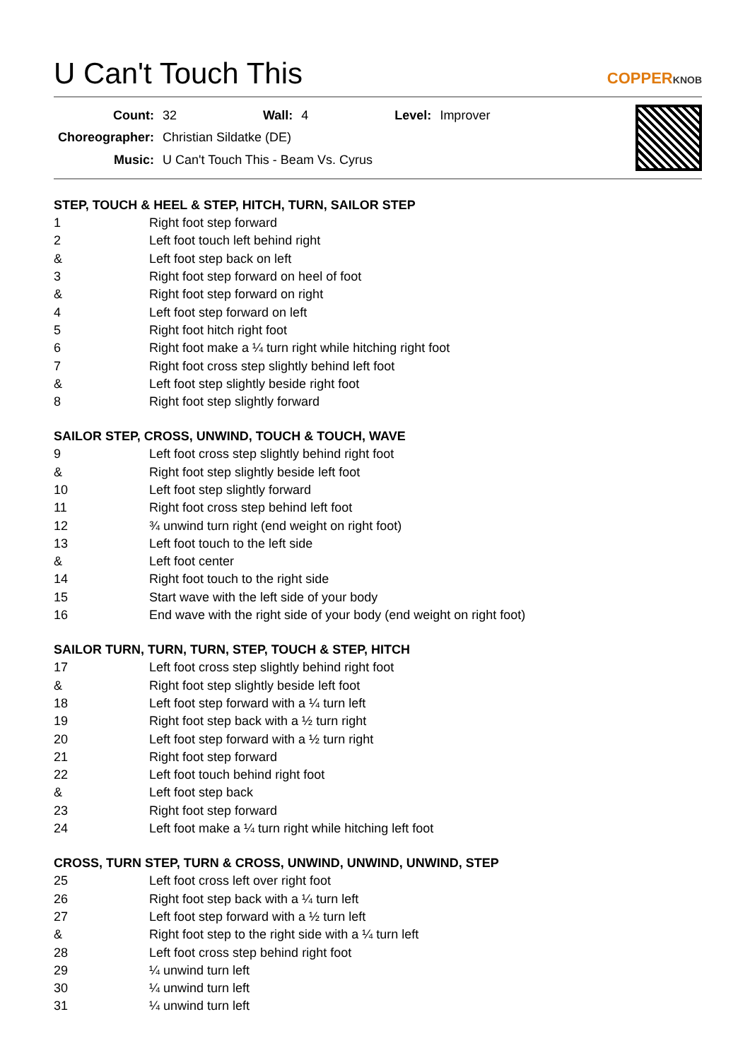U Can't Touch This
COPPERKNOB
| Count: | 32 | Wall: | 4 | Level: | Improver |
| Choreographer: | Christian Sildatke (DE) | | | | |
| Music: | U Can't Touch This - Beam Vs. Cyrus | | | | |
STEP, TOUCH & HEEL & STEP, HITCH, TURN, SAILOR STEP
| 1 | Right foot step forward |
| 2 | Left foot touch left behind right |
| & | Left foot step back on left |
| 3 | Right foot step forward on heel of foot |
| & | Right foot step forward on right |
| 4 | Left foot step forward on left |
| 5 | Right foot hitch right foot |
| 6 | Right foot make a ¼ turn right while hitching right foot |
| 7 | Right foot cross step slightly behind left foot |
| & | Left foot step slightly beside right foot |
| 8 | Right foot step slightly forward |
SAILOR STEP, CROSS, UNWIND, TOUCH & TOUCH, WAVE
| 9 | Left foot cross step slightly behind right foot |
| & | Right foot step slightly beside left foot |
| 10 | Left foot step slightly forward |
| 11 | Right foot cross step behind left foot |
| 12 | ¾ unwind turn right (end weight on right foot) |
| 13 | Left foot touch to the left side |
| & | Left foot center |
| 14 | Right foot touch to the right side |
| 15 | Start wave with the left side of your body |
| 16 | End wave with the right side of your body (end weight on right foot) |
SAILOR TURN, TURN, TURN, STEP, TOUCH & STEP, HITCH
| 17 | Left foot cross step slightly behind right foot |
| & | Right foot step slightly beside left foot |
| 18 | Left foot step forward with a ¼ turn left |
| 19 | Right foot step back with a ½ turn right |
| 20 | Left foot step forward with a ½ turn right |
| 21 | Right foot step forward |
| 22 | Left foot touch behind right foot |
| & | Left foot step back |
| 23 | Right foot step forward |
| 24 | Left foot make a ¼ turn right while hitching left foot |
CROSS, TURN STEP, TURN & CROSS, UNWIND, UNWIND, UNWIND, STEP
| 25 | Left foot cross left over right foot |
| 26 | Right foot step back with a ¼ turn left |
| 27 | Left foot step forward with a ½ turn left |
| & | Right foot step to the right side with a ¼ turn left |
| 28 | Left foot cross step behind right foot |
| 29 | ¼ unwind turn left |
| 30 | ¼ unwind turn left |
| 31 | ¼ unwind turn left |